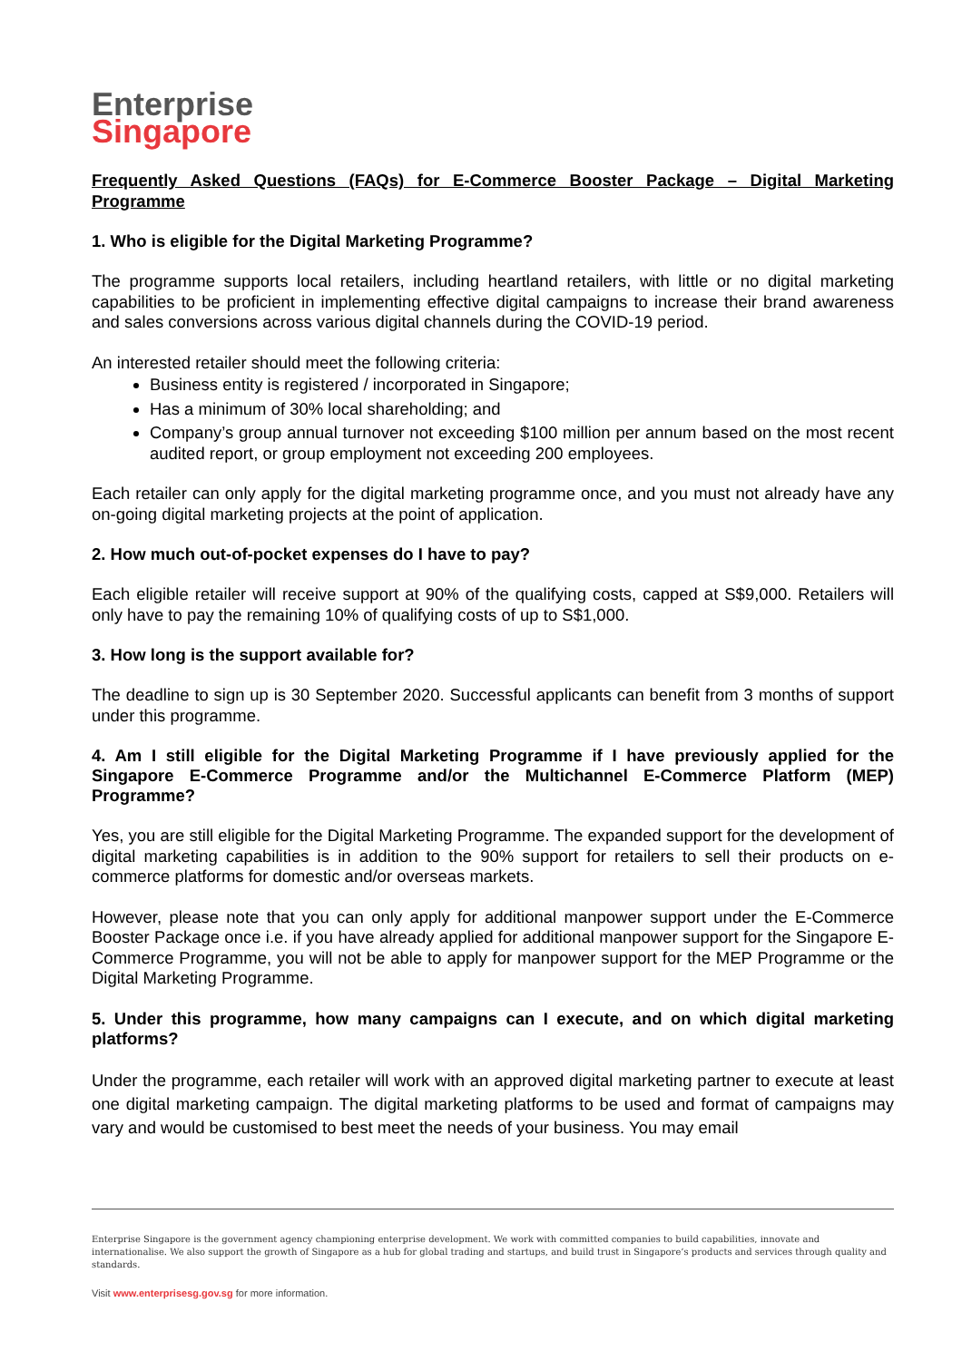Enterprise
Singapore
Frequently Asked Questions (FAQs) for E-Commerce Booster Package – Digital Marketing Programme
1. Who is eligible for the Digital Marketing Programme?
The programme supports local retailers, including heartland retailers, with little or no digital marketing capabilities to be proficient in implementing effective digital campaigns to increase their brand awareness and sales conversions across various digital channels during the COVID-19 period.
An interested retailer should meet the following criteria:
Business entity is registered / incorporated in Singapore;
Has a minimum of 30% local shareholding; and
Company’s group annual turnover not exceeding $100 million per annum based on the most recent audited report, or group employment not exceeding 200 employees.
Each retailer can only apply for the digital marketing programme once, and you must not already have any on-going digital marketing projects at the point of application.
2. How much out-of-pocket expenses do I have to pay?
Each eligible retailer will receive support at 90% of the qualifying costs, capped at S$9,000. Retailers will only have to pay the remaining 10% of qualifying costs of up to S$1,000.
3. How long is the support available for?
The deadline to sign up is 30 September 2020. Successful applicants can benefit from 3 months of support under this programme.
4. Am I still eligible for the Digital Marketing Programme if I have previously applied for the Singapore E-Commerce Programme and/or the Multichannel E-Commerce Platform (MEP) Programme?
Yes, you are still eligible for the Digital Marketing Programme. The expanded support for the development of digital marketing capabilities is in addition to the 90% support for retailers to sell their products on e-commerce platforms for domestic and/or overseas markets.
However, please note that you can only apply for additional manpower support under the E-Commerce Booster Package once i.e. if you have already applied for additional manpower support for the Singapore E-Commerce Programme, you will not be able to apply for manpower support for the MEP Programme or the Digital Marketing Programme.
5. Under this programme, how many campaigns can I execute, and on which digital marketing platforms?
Under the programme, each retailer will work with an approved digital marketing partner to execute at least one digital marketing campaign. The digital marketing platforms to be used and format of campaigns may vary and would be customised to best meet the needs of your business. You may email
Enterprise Singapore is the government agency championing enterprise development. We work with committed companies to build capabilities, innovate and internationalise. We also support the growth of Singapore as a hub for global trading and startups, and build trust in Singapore’s products and services through quality and standards.
Visit www.enterprisesg.gov.sg for more information.